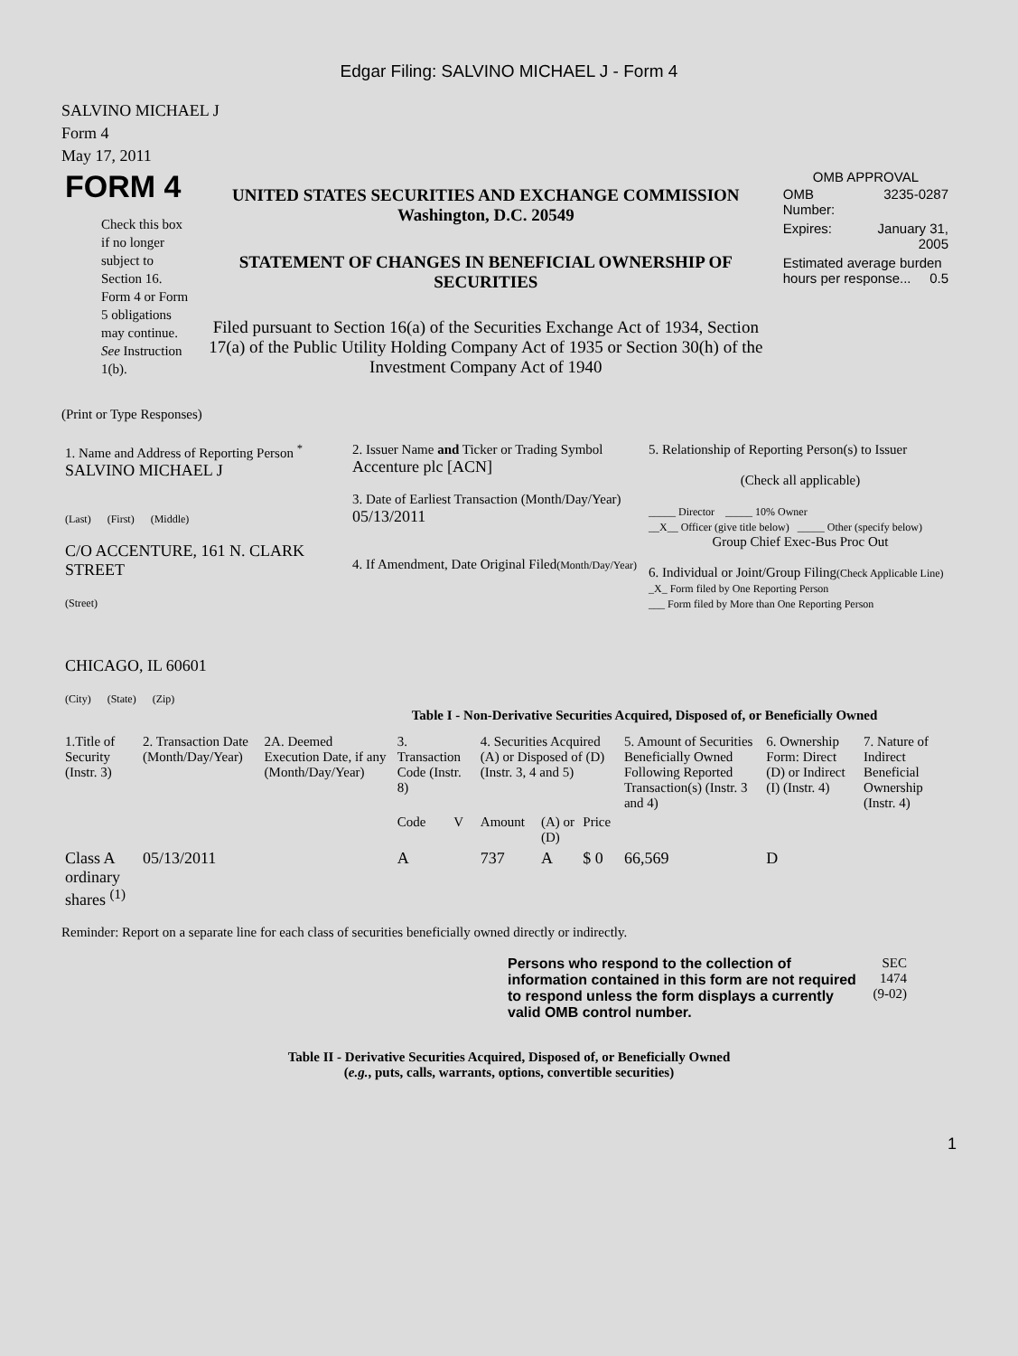Edgar Filing: SALVINO MICHAEL J - Form 4
SALVINO MICHAEL J
Form 4
May 17, 2011
| FORM 4 Check this box if no longer subject to Section 16. Form 4 or Form 5 obligations may continue. See Instruction 1(b). | UNITED STATES SECURITIES AND EXCHANGE COMMISSION Washington, D.C. 20549 STATEMENT OF CHANGES IN BENEFICIAL OWNERSHIP OF SECURITIES Filed pursuant to Section 16(a) of the Securities Exchange Act of 1934, Section 17(a) of the Public Utility Holding Company Act of 1935 or Section 30(h) of the Investment Company Act of 1940 | OMB APPROVAL / OMB Number: / 3235-0287 / / Expires: / January 31, 2005 / / Estimated average burden hours per response... 0.5 / / |
(Print or Type Responses)
| 1. Name and Address of Reporting Person <sup>*</sup> SALVINO MICHAEL J (Last) (First) (Middle) C/O ACCENTURE, 161 N. CLARK STREET (Street) CHICAGO, IL 60601 (City) (State) (Zip) | 2. Issuer Name and Ticker or Trading Symbol Accenture plc [ACN] 3. Date of Earliest Transaction (Month/Day/Year) 05/13/2011 4. If Amendment, Date Original Filed (Month/Day/Year) | 5. Relationship of Reporting Person(s) to Issuer (Check all applicable) _____ Director _____ 10% Owner __X__ Officer (give title below) _____ Other (specify below) Group Chief Exec-Bus Proc Out 6. Individual or Joint/Group Filing (Check Applicable Line) _X_ Form filed by One Reporting Person ___ Form filed by More than One Reporting Person |
Table I - Non-Derivative Securities Acquired, Disposed of, or Beneficially Owned
| 1.Title of Security (Instr. 3) | 2. Transaction Date (Month/Day/Year) | 2A. Deemed Execution Date, if any (Month/Day/Year) | 3. Transaction Code (Instr. 8) | | 4. Securities Acquired (A) or Disposed of (D) (Instr. 3, 4 and 5) | | | 5. Amount of Securities Beneficially Owned Following Reported Transaction(s) (Instr. 3 and 4) | 6. Ownership Form: Direct (D) or Indirect (I) (Instr. 4) | 7. Nature of Indirect Beneficial Ownership (Instr. 4) |
| --- | --- | --- | --- | --- | --- | --- | --- | --- | --- | --- |
| | | | Code | V | Amount | (A) or (D) | Price | | | |
| Class A ordinary shares <sup>(1)</sup> | 05/13/2011 | | A | | 737 | A | $ 0 | 66,569 | D | |
Reminder: Report on a separate line for each class of securities beneficially owned directly or indirectly.
| Persons who respond to the collection of information contained in this form are not required to respond unless the form displays a currently valid OMB control number. | SEC 1474 (9-02) |
Table II - Derivative Securities Acquired, Disposed of, or Beneficially Owned
(e.g., puts, calls, warrants, options, convertible securities)
1